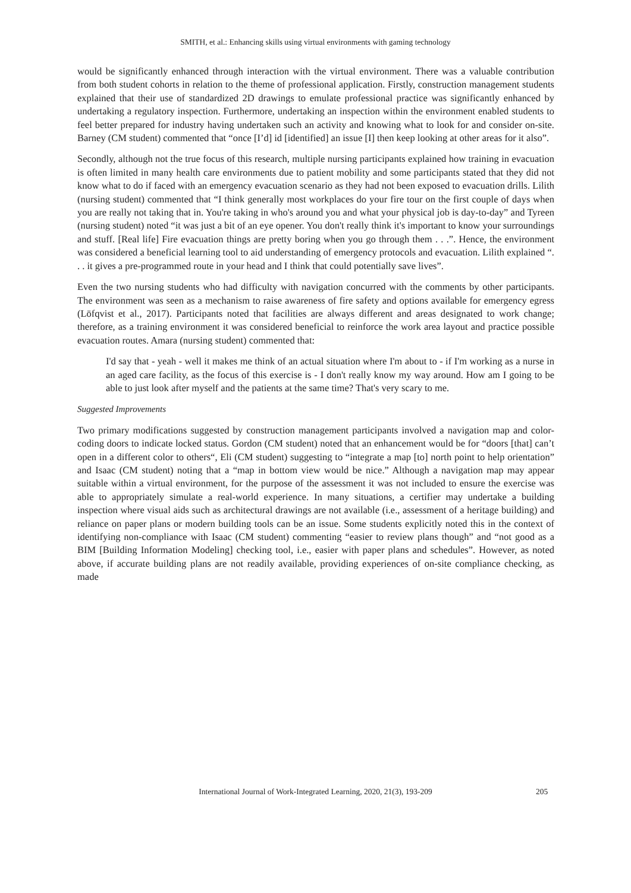SMITH, et al.: Enhancing skills using virtual environments with gaming technology
would be significantly enhanced through interaction with the virtual environment. There was a valuable contribution from both student cohorts in relation to the theme of professional application. Firstly, construction management students explained that their use of standardized 2D drawings to emulate professional practice was significantly enhanced by undertaking a regulatory inspection. Furthermore, undertaking an inspection within the environment enabled students to feel better prepared for industry having undertaken such an activity and knowing what to look for and consider on-site. Barney (CM student) commented that “once [I’d] id [identified] an issue [I] then keep looking at other areas for it also”.
Secondly, although not the true focus of this research, multiple nursing participants explained how training in evacuation is often limited in many health care environments due to patient mobility and some participants stated that they did not know what to do if faced with an emergency evacuation scenario as they had not been exposed to evacuation drills. Lilith (nursing student) commented that “I think generally most workplaces do your fire tour on the first couple of days when you are really not taking that in. You're taking in who's around you and what your physical job is day-to-day” and Tyreen (nursing student) noted “it was just a bit of an eye opener. You don't really think it's important to know your surroundings and stuff. [Real life] Fire evacuation things are pretty boring when you go through them . . .”. Hence, the environment was considered a beneficial learning tool to aid understanding of emergency protocols and evacuation. Lilith explained “. . . it gives a pre-programmed route in your head and I think that could potentially save lives”.
Even the two nursing students who had difficulty with navigation concurred with the comments by other participants. The environment was seen as a mechanism to raise awareness of fire safety and options available for emergency egress (Löfqvist et al., 2017). Participants noted that facilities are always different and areas designated to work change; therefore, as a training environment it was considered beneficial to reinforce the work area layout and practice possible evacuation routes. Amara (nursing student) commented that:
I'd say that - yeah - well it makes me think of an actual situation where I'm about to - if I'm working as a nurse in an aged care facility, as the focus of this exercise is - I don't really know my way around. How am I going to be able to just look after myself and the patients at the same time? That's very scary to me.
Suggested Improvements
Two primary modifications suggested by construction management participants involved a navigation map and color-coding doors to indicate locked status. Gordon (CM student) noted that an enhancement would be for “doors [that] can’t open in a different color to others“, Eli (CM student) suggesting to “integrate a map [to] north point to help orientation” and Isaac (CM student) noting that a “map in bottom view would be nice.” Although a navigation map may appear suitable within a virtual environment, for the purpose of the assessment it was not included to ensure the exercise was able to appropriately simulate a real-world experience. In many situations, a certifier may undertake a building inspection where visual aids such as architectural drawings are not available (i.e., assessment of a heritage building) and reliance on paper plans or modern building tools can be an issue. Some students explicitly noted this in the context of identifying non-compliance with Isaac (CM student) commenting “easier to review plans though” and “not good as a BIM [Building Information Modeling] checking tool, i.e., easier with paper plans and schedules”. However, as noted above, if accurate building plans are not readily available, providing experiences of on-site compliance checking, as made
International Journal of Work-Integrated Learning, 2020, 21(3), 193-209 205